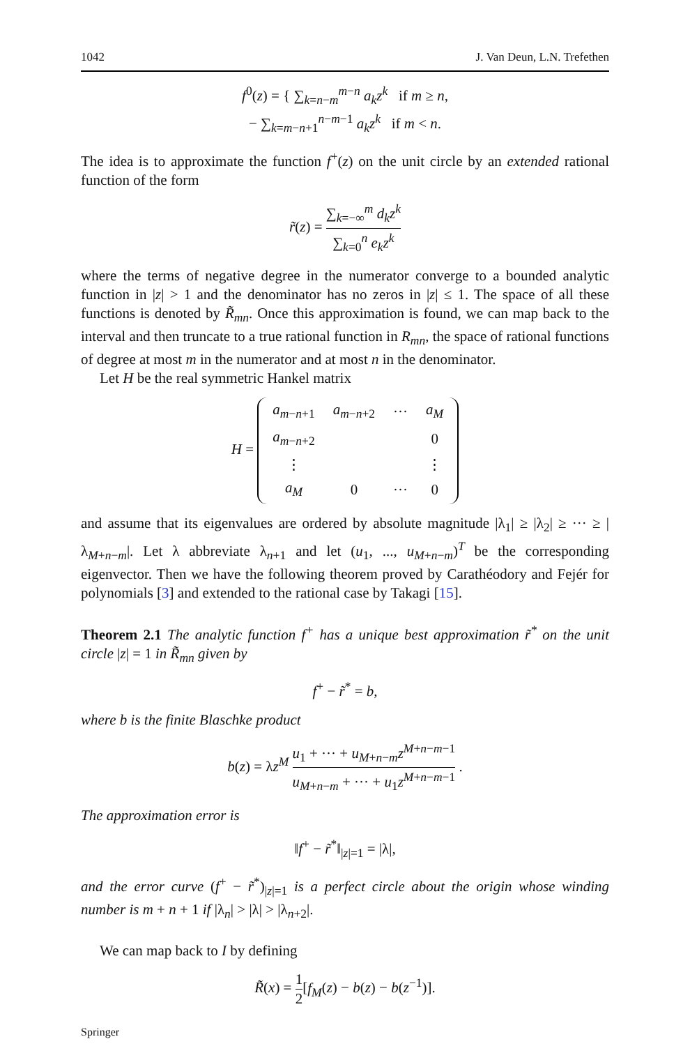1042 J. Van Deun, L.N. Trefethen
f<sup>0</sup>(z) = { ∑<sub>k=n−m</sub><sup>m−n</sup> a<sub>k</sub>z<sup>k</sup> if m ≥ n,
− ∑<sub>k=m−n+1</sub><sup>n−m−1</sup> a<sub>k</sub>z<sup>k</sup> if m < n.
The idea is to approximate the function f<sup>+</sup>(z) on the unit circle by an extended rational function of the form
r̃(z) = ∑<sub>k=−∞</sub><sup>m</sup> d<sub>k</sub>z<sup>k</sup> ∑<sub>k=0</sub><sup>n</sup> e<sub>k</sub>z<sup>k</sup>
where the terms of negative degree in the numerator converge to a bounded analytic function in |z| > 1 and the denominator has no zeros in |z| ≤ 1. The space of all these functions is denoted by R̃<sub>mn</sub>. Once this approximation is found, we can map back to the interval and then truncate to a true rational function in R<sub>mn</sub>, the space of rational functions of degree at most m in the numerator and at most n in the denominator.
Let H be the real symmetric Hankel matrix
H =
| a<sub>m−n+1</sub> | a<sub>m−n+2</sub> | ··· | a<sub>M</sub> |
| a<sub>m−n+2</sub> | | | 0 |
| ⋮ | | | ⋮ |
| a<sub>M</sub> | 0 | ··· | 0 |
and assume that its eigenvalues are ordered by absolute magnitude |λ<sub>1</sub>| ≥ |λ<sub>2</sub>| ≥ ··· ≥ |λ<sub>M+n−m</sub>|. Let λ abbreviate λ<sub>n+1</sub> and let (u<sub>1</sub>, ..., u<sub>M+n−m</sub>)<sup>T</sup> be the corresponding eigenvector. Then we have the following theorem proved by Carathéodory and Fejér for polynomials [3] and extended to the rational case by Takagi [15].
Theorem 2.1 The analytic function f<sup>+</sup> has a unique best approximation r̃<sup>*</sup> on the unit circle |z| = 1 in R̃<sub>mn</sub> given by
f<sup>+</sup> − r̃<sup>*</sup> = b,
where b is the finite Blaschke product
b(z) = λz<sup>M</sup> u<sub>1</sub> + ··· + u<sub>M+n−m</sub>z<sup>M+n−m−1</sup> u<sub>M+n−m</sub> + ··· + u<sub>1</sub>z<sup>M+n−m−1</sup> .
The approximation error is
‖f<sup>+</sup> − r̃<sup>*</sup>‖<sub>|z|=1</sub> = |λ|,
and the error curve (f<sup>+</sup> − r̃<sup>*</sup>)<sub>|z|=1</sub> is a perfect circle about the origin whose winding number is m + n + 1 if |λ<sub>n</sub>| > |λ| > |λ<sub>n+2</sub>|.
We can map back to I by defining
R̃(x) = 1 2[f<sub>M</sub>(z) − b(z) − b(z<sup>−1</sup>)].
Springer